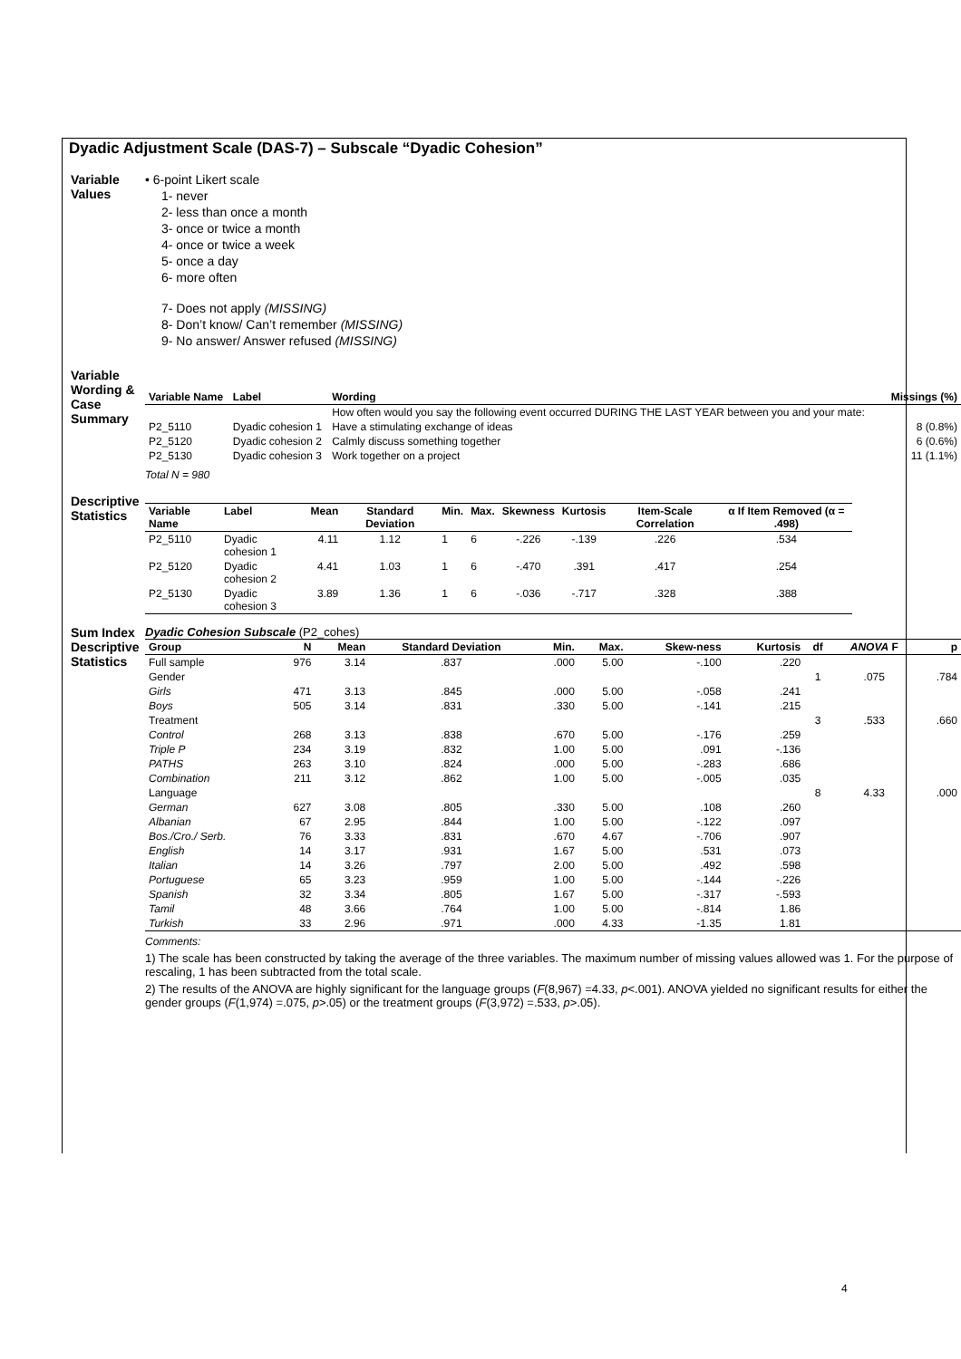Dyadic Adjustment Scale (DAS-7) – Subscale “Dyadic Cohesion”
Variable Values
• 6-point Likert scale
1- never
2- less than once a month
3- once or twice a month
4- once or twice a week
5- once a day
6- more often
7- Does not apply (MISSING)
8- Don’t know/ Can’t remember (MISSING)
9- No answer/ Answer refused (MISSING)
Variable Wording & Case Summary
| Variable Name | Label | Wording | Missings (%) |
| --- | --- | --- | --- |
| | | How often would you say the following event occurred DURING THE LAST YEAR between you and your mate: | |
| P2_5110 | Dyadic cohesion 1 | Have a stimulating exchange of ideas | 8 (0.8%) |
| P2_5120 | Dyadic cohesion 2 | Calmly discuss something together | 6 (0.6%) |
| P2_5130 | Dyadic cohesion 3 | Work together on a project | 11 (1.1%) |
Total N = 980
Descriptive Statistics
| Variable Name | Label | Mean | Standard Deviation | Min. | Max. | Skewness | Kurtosis | Item-Scale Correlation | α If Item Removed (α = .498) |
| --- | --- | --- | --- | --- | --- | --- | --- | --- | --- |
| P2_5110 | Dyadic cohesion 1 | 4.11 | 1.12 | 1 | 6 | -.226 | -.139 | .226 | .534 |
| P2_5120 | Dyadic cohesion 2 | 4.41 | 1.03 | 1 | 6 | -.470 | .391 | .417 | .254 |
| P2_5130 | Dyadic cohesion 3 | 3.89 | 1.36 | 1 | 6 | -.036 | -.717 | .328 | .388 |
Sum Index Descriptive Statistics
Dyadic Cohesion Subscale (P2_cohes)
| Group | N | Mean | Standard Deviation | Min. | Max. | Skew-ness | Kurtosis | df | ANOVA F | p |
| --- | --- | --- | --- | --- | --- | --- | --- | --- | --- | --- |
| Full sample | 976 | 3.14 | .837 | .000 | 5.00 | -.100 | .220 | | | |
| Gender | | | | | | | | 1 | .075 | .784 |
| Girls | 471 | 3.13 | .845 | .000 | 5.00 | -.058 | .241 | | | |
| Boys | 505 | 3.14 | .831 | .330 | 5.00 | -.141 | .215 | | | |
| Treatment | | | | | | | | 3 | .533 | .660 |
| Control | 268 | 3.13 | .838 | .670 | 5.00 | -.176 | .259 | | | |
| Triple P | 234 | 3.19 | .832 | 1.00 | 5.00 | .091 | -.136 | | | |
| PATHS | 263 | 3.10 | .824 | .000 | 5.00 | -.283 | .686 | | | |
| Combination | 211 | 3.12 | .862 | 1.00 | 5.00 | -.005 | .035 | | | |
| Language | | | | | | | | 8 | 4.33 | .000 |
| German | 627 | 3.08 | .805 | .330 | 5.00 | .108 | .260 | | | |
| Albanian | 67 | 2.95 | .844 | 1.00 | 5.00 | -.122 | .097 | | | |
| Bos./Cro./ Serb. | 76 | 3.33 | .831 | .670 | 4.67 | -.706 | .907 | | | |
| English | 14 | 3.17 | .931 | 1.67 | 5.00 | .531 | .073 | | | |
| Italian | 14 | 3.26 | .797 | 2.00 | 5.00 | .492 | .598 | | | |
| Portuguese | 65 | 3.23 | .959 | 1.00 | 5.00 | -.144 | -.226 | | | |
| Spanish | 32 | 3.34 | .805 | 1.67 | 5.00 | -.317 | -.593 | | | |
| Tamil | 48 | 3.66 | .764 | 1.00 | 5.00 | -.814 | 1.86 | | | |
| Turkish | 33 | 2.96 | .971 | .000 | 4.33 | -1.35 | 1.81 | | | |
Comments:
1) The scale has been constructed by taking the average of the three variables. The maximum number of missing values allowed was 1. For the purpose of rescaling, 1 has been subtracted from the total scale.
2) The results of the ANOVA are highly significant for the language groups (F(8,967) =4.33, p<.001). ANOVA yielded no significant results for either the gender groups (F(1,974) =.075, p>.05) or the treatment groups (F(3,972) =.533, p>.05).
4